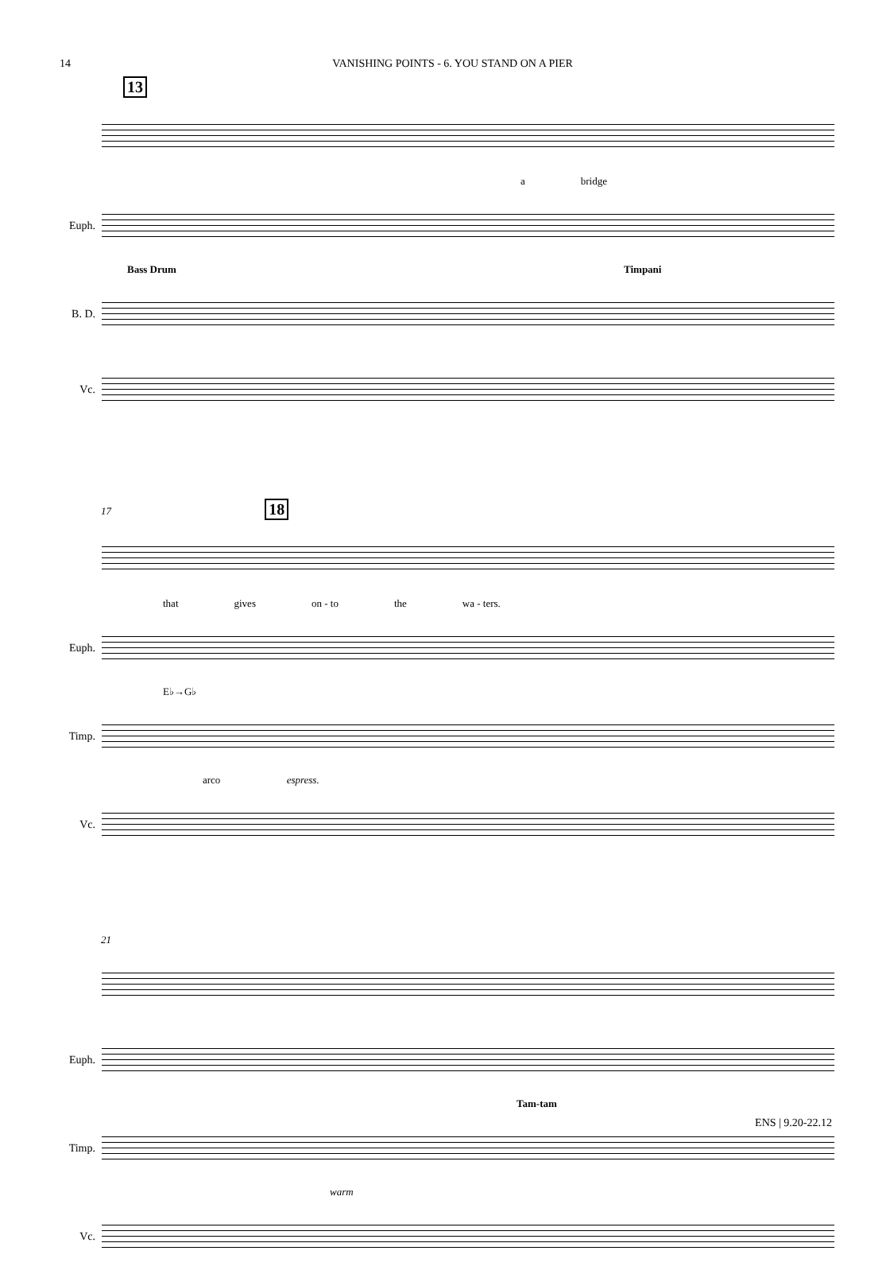14 VANISHING POINTS - 6. YOU STAND ON A PIER
13
a bridge
Euph.
Bass Drum Timpani
B. D.
Vc.
17 18
that gives on - to the wa - ters.
Euph.
E♭→G♭
Timp.
arco espress.
Vc.
21
Euph.
Tam-tam
Timp.
warm
Vc.
ENS | 9.20-22.12